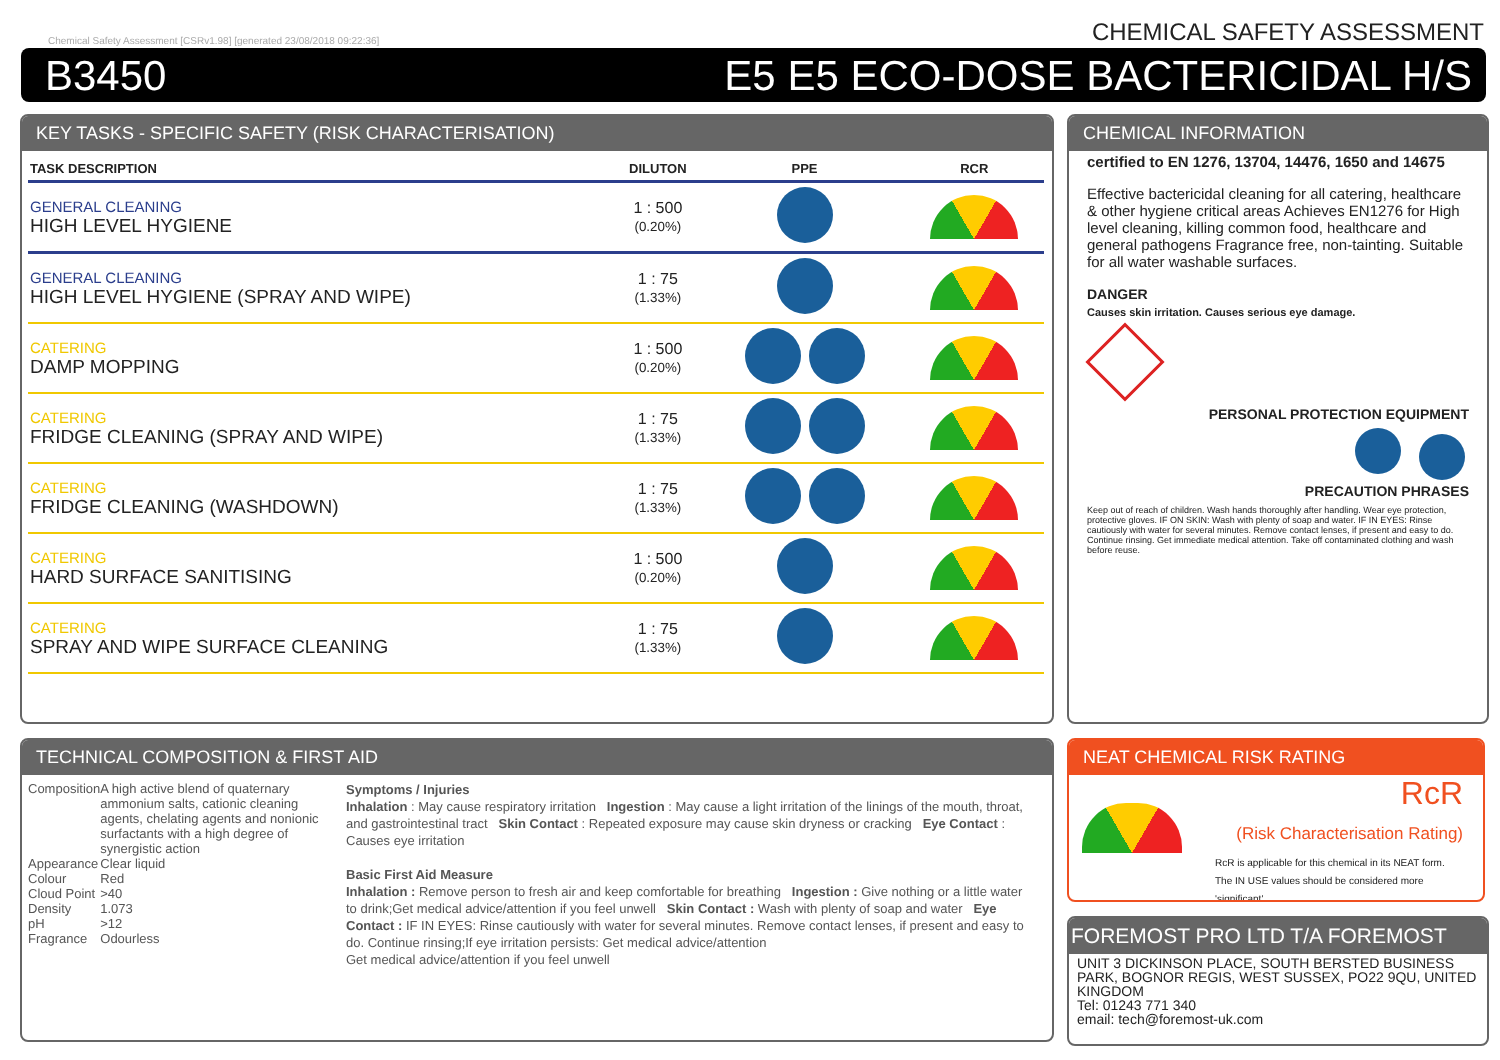Chemical Safety Assessment [CSRv1.98] [generated 23/08/2018 09:22:36] CHEMICAL SAFETY ASSESSMENT
B3450 E5 E5 ECO-DOSE BACTERICIDAL H/S
KEY TASKS - SPECIFIC SAFETY (RISK CHARACTERISATION)
| TASK DESCRIPTION | DILUTON | PPE | RCR |
| --- | --- | --- | --- |
| GENERAL CLEANING HIGH LEVEL HYGIENE | 1 : 500 (0.20%) | | |
| GENERAL CLEANING HIGH LEVEL HYGIENE (SPRAY AND WIPE) | 1 : 75 (1.33%) | | |
| CATERING DAMP MOPPING | 1 : 500 (0.20%) | | |
| CATERING FRIDGE CLEANING (SPRAY AND WIPE) | 1 : 75 (1.33%) | | |
| CATERING FRIDGE CLEANING (WASHDOWN) | 1 : 75 (1.33%) | | |
| CATERING HARD SURFACE SANITISING | 1 : 500 (0.20%) | | |
| CATERING SPRAY AND WIPE SURFACE CLEANING | 1 : 75 (1.33%) | | |
CHEMICAL INFORMATION
certified to EN 1276, 13704, 14476, 1650 and 14675
Effective bactericidal cleaning for all catering, healthcare & other hygiene critical areas Achieves EN1276 for High level cleaning, killing common food, healthcare and general pathogens Fragrance free, non-tainting. Suitable for all water washable surfaces.
DANGER
Causes skin irritation. Causes serious eye damage.
PERSONAL PROTECTION EQUIPMENT
PRECAUTION PHRASES
Keep out of reach of children. Wash hands thoroughly after handling. Wear eye protection, protective gloves. IF ON SKIN: Wash with plenty of soap and water. IF IN EYES: Rinse cautiously with water for several minutes. Remove contact lenses, if present and easy to do. Continue rinsing. Get immediate medical attention. Take off contaminated clothing and wash before reuse.
TECHNICAL COMPOSITION & FIRST AID
| Composition | A high active blend of quaternary ammonium salts, cationic cleaning agents, chelating agents and nonionic surfactants with a high degree of synergistic action |
| Appearance | Clear liquid |
| Colour | Red |
| Cloud Point | >40 |
| Density | 1.073 |
| pH | >12 |
| Fragrance | Odourless |
Symptoms / Injuries
Inhalation : May cause respiratory irritation Ingestion : May cause a light irritation of the linings of the mouth, throat, and gastrointestinal tract Skin Contact : Repeated exposure may cause skin dryness or cracking Eye Contact : Causes eye irritation
Basic First Aid Measure
Inhalation : Remove person to fresh air and keep comfortable for breathing Ingestion : Give nothing or a little water to drink;Get medical advice/attention if you feel unwell Skin Contact : Wash with plenty of soap and water Eye Contact : IF IN EYES: Rinse cautiously with water for several minutes. Remove contact lenses, if present and easy to do. Continue rinsing;If eye irritation persists: Get medical advice/attention
Get medical advice/attention if you feel unwell
NEAT CHEMICAL RISK RATING
RcR
(Risk Characterisation Rating)
RcR is applicable for this chemical in its NEAT form. The IN USE values should be considered more 'significant'
FOREMOST PRO LTD T/A FOREMOST
UNIT 3 DICKINSON PLACE, SOUTH BERSTED BUSINESS PARK, BOGNOR REGIS, WEST SUSSEX, PO22 9QU, UNITED KINGDOM
Tel: 01243 771 340
email: tech@foremost-uk.com